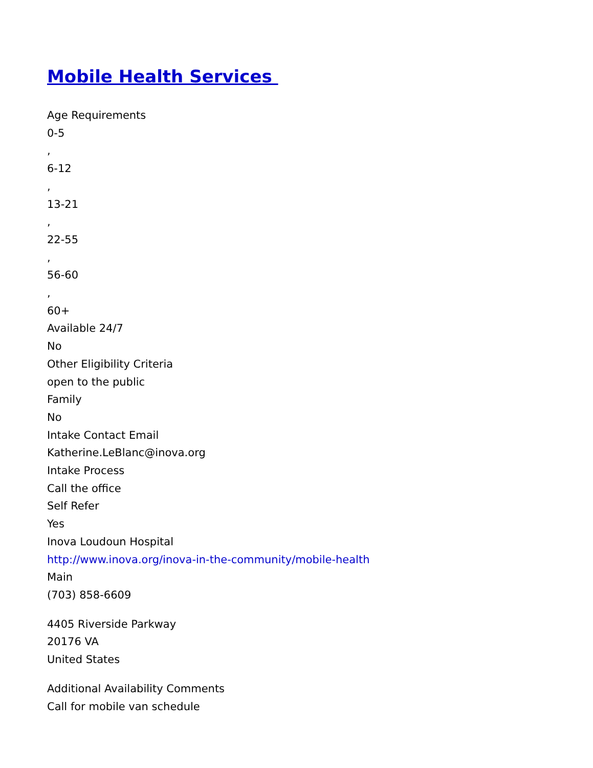Mobile Health Services
Age Requirements
0-5
,
6-12
,
13-21
,
22-55
,
56-60
,
60+
Available 24/7
No
Other Eligibility Criteria
open to the public
Family
No
Intake Contact Email
Katherine.LeBlanc@inova.org
Intake Process
Call the office
Self Refer
Yes
Inova Loudoun Hospital
http://www.inova.org/inova-in-the-community/mobile-health
Main
(703) 858-6609
4405 Riverside Parkway
20176 VA
United States
Additional Availability Comments
Call for mobile van schedule